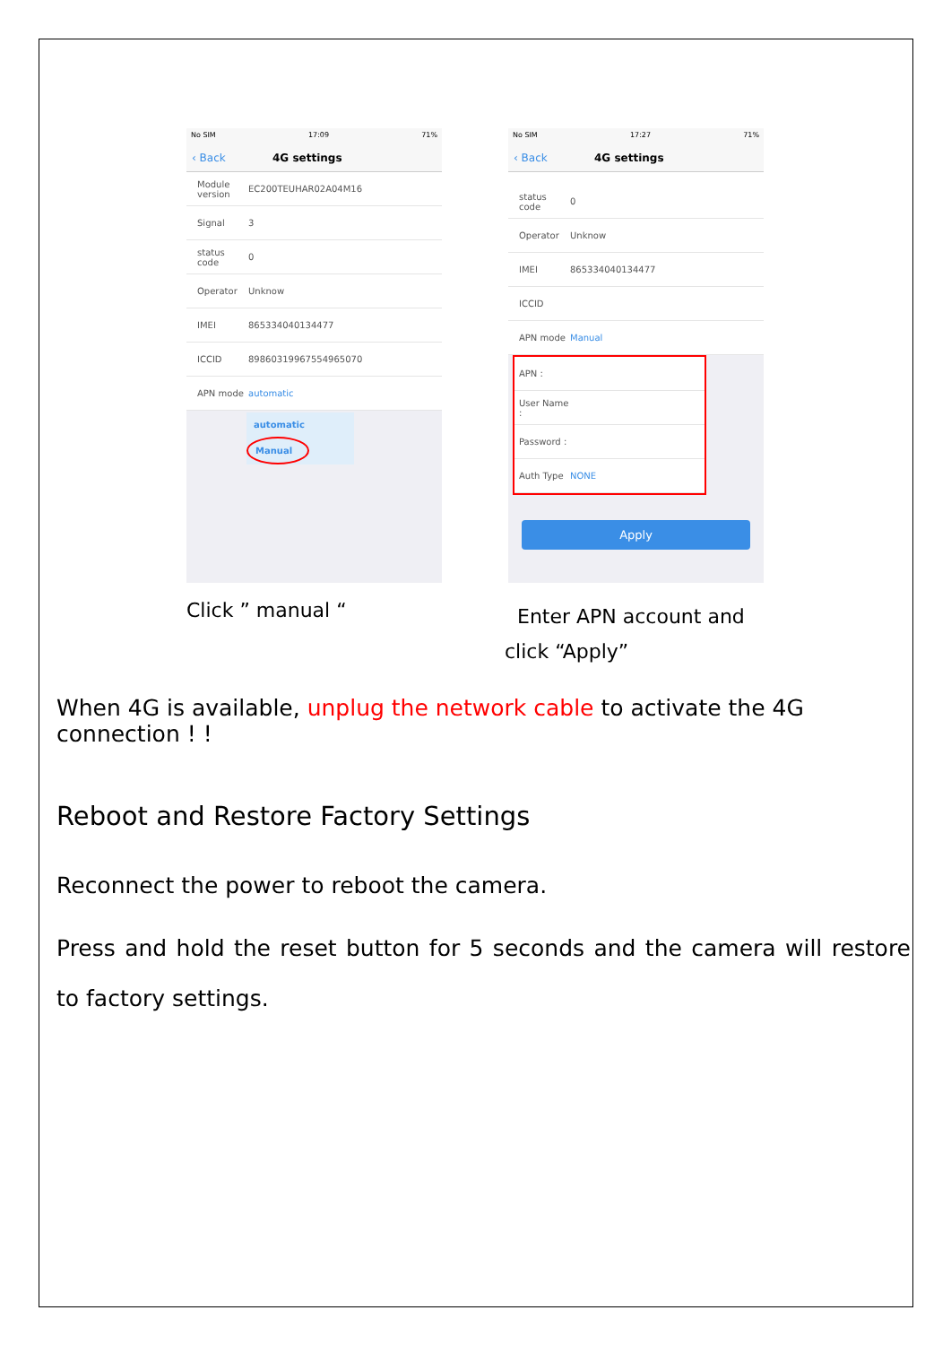No SIM 17:09 71%
‹ Back 4G settings
Module version EC200TEUHAR02A04M16
Signal 3
status code 0
Operator Unknow
IMEI 865334040134477
ICCID 89860319967554965070
APN mode automatic
automatic
Manual
No SIM 17:27 71%
‹ Back 4G settings
status code 0
Operator Unknow
IMEI 865334040134477
ICCID
APN mode Manual
APN :
User Name :
Password :
Auth Type NONE
Apply
Click ” manual “
Enter APN account and
click “Apply”
When 4G is available, unplug the network cable to activate the 4G connection ! !
Reboot and Restore Factory Settings
Reconnect the power to reboot the camera.
Press and hold the reset button for 5 seconds and the camera will restore to factory settings.